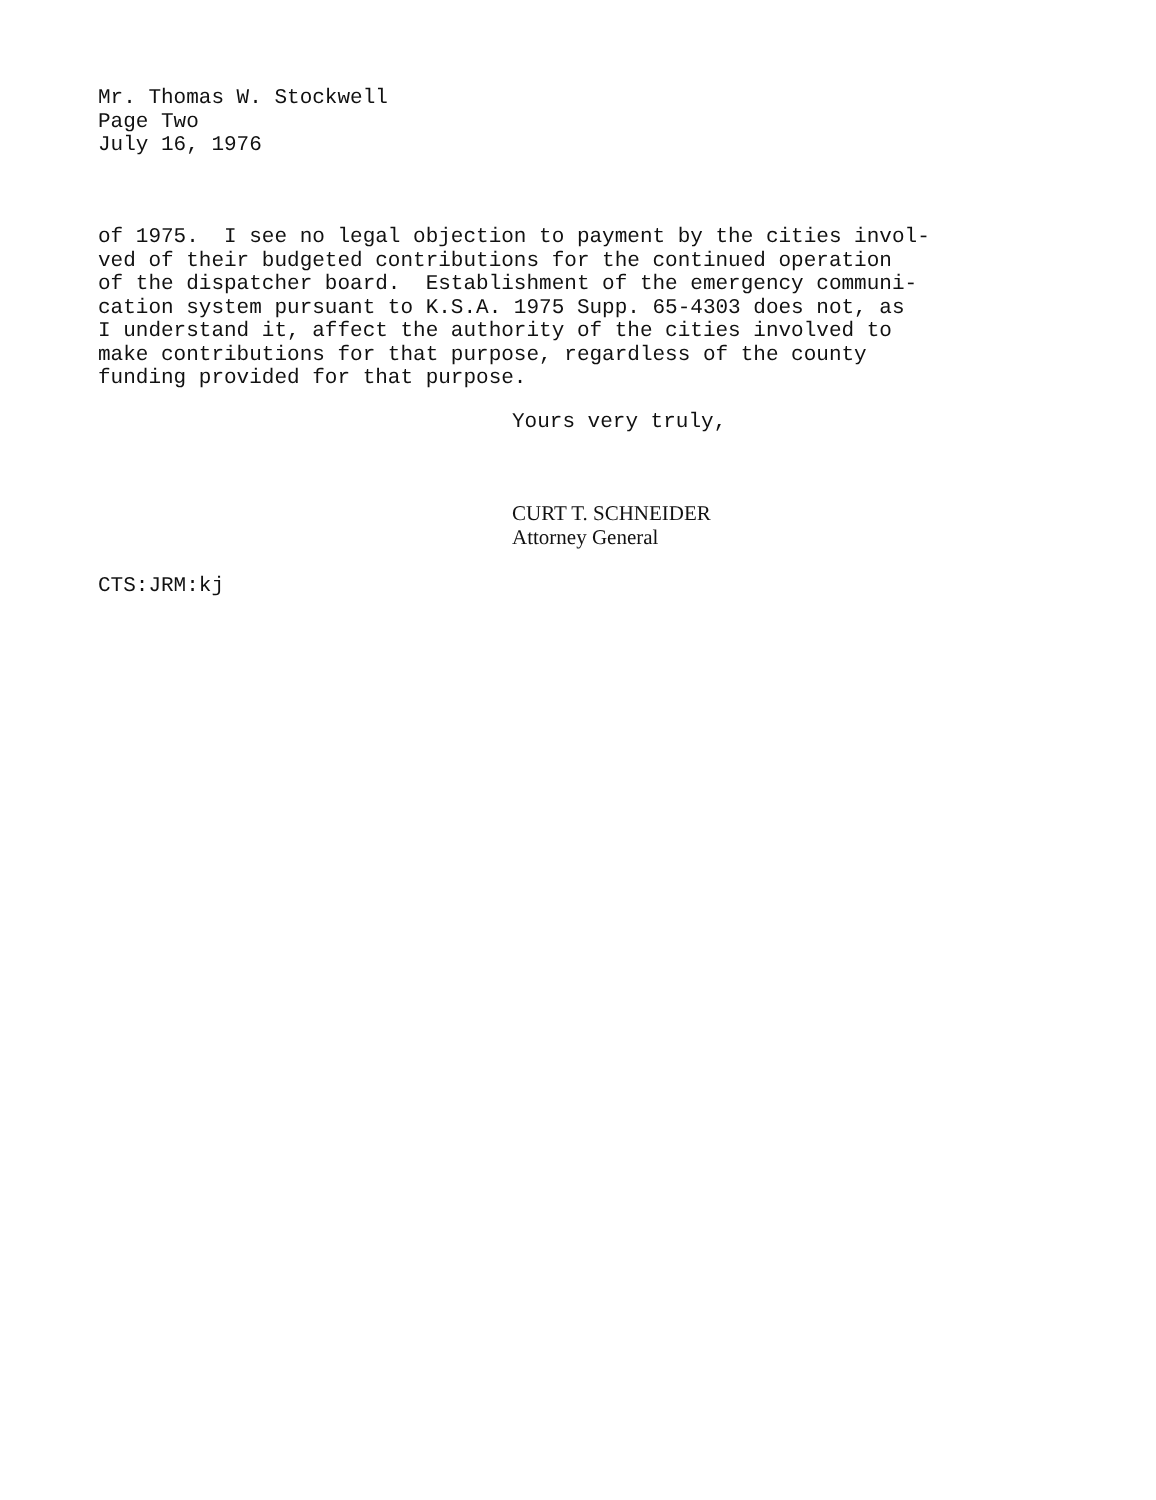Mr. Thomas W. Stockwell
Page Two
July 16, 1976
of 1975. I see no legal objection to payment by the cities invol- ved of their budgeted contributions for the continued operation of the dispatcher board. Establishment of the emergency communi- cation system pursuant to K.S.A. 1975 Supp. 65-4303 does not, as I understand it, affect the authority of the cities involved to make contributions for that purpose, regardless of the county funding provided for that purpose.
Yours very truly,
CURT T. SCHNEIDER
Attorney General
CTS:JRM:kj